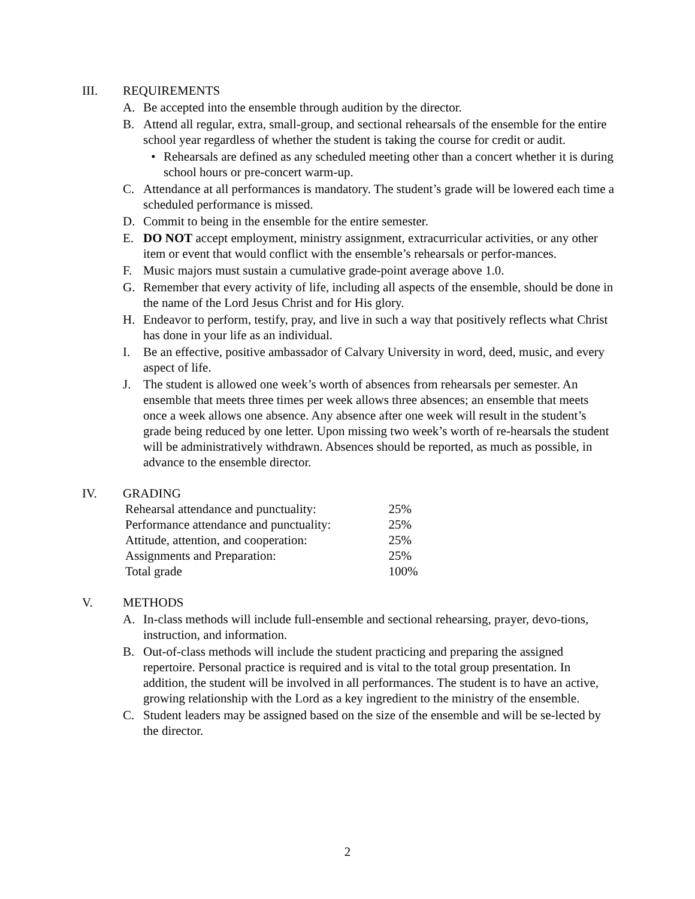III. REQUIREMENTS
A. Be accepted into the ensemble through audition by the director.
B. Attend all regular, extra, small-group, and sectional rehearsals of the ensemble for the entire school year regardless of whether the student is taking the course for credit or audit.
• Rehearsals are defined as any scheduled meeting other than a concert whether it is during school hours or pre-concert warm-up.
C. Attendance at all performances is mandatory. The student’s grade will be lowered each time a scheduled performance is missed.
D. Commit to being in the ensemble for the entire semester.
E. DO NOT accept employment, ministry assignment, extracurricular activities, or any other item or event that would conflict with the ensemble’s rehearsals or perfor-mances.
F. Music majors must sustain a cumulative grade-point average above 1.0.
G. Remember that every activity of life, including all aspects of the ensemble, should be done in the name of the Lord Jesus Christ and for His glory.
H. Endeavor to perform, testify, pray, and live in such a way that positively reflects what Christ has done in your life as an individual.
I. Be an effective, positive ambassador of Calvary University in word, deed, music, and every aspect of life.
J. The student is allowed one week’s worth of absences from rehearsals per semester. An ensemble that meets three times per week allows three absences; an ensemble that meets once a week allows one absence. Any absence after one week will result in the student’s grade being reduced by one letter. Upon missing two week’s worth of re-hearsals the student will be administratively withdrawn. Absences should be reported, as much as possible, in advance to the ensemble director.
IV. GRADING
| Rehearsal attendance and punctuality: | 25% |
| Performance attendance and punctuality: | 25% |
| Attitude, attention, and cooperation: | 25% |
| Assignments and Preparation: | 25% |
| Total grade | 100% |
V. METHODS
A. In-class methods will include full-ensemble and sectional rehearsing, prayer, devo-tions, instruction, and information.
B. Out-of-class methods will include the student practicing and preparing the assigned repertoire. Personal practice is required and is vital to the total group presentation. In addition, the student will be involved in all performances. The student is to have an active, growing relationship with the Lord as a key ingredient to the ministry of the ensemble.
C. Student leaders may be assigned based on the size of the ensemble and will be se-lected by the director.
2